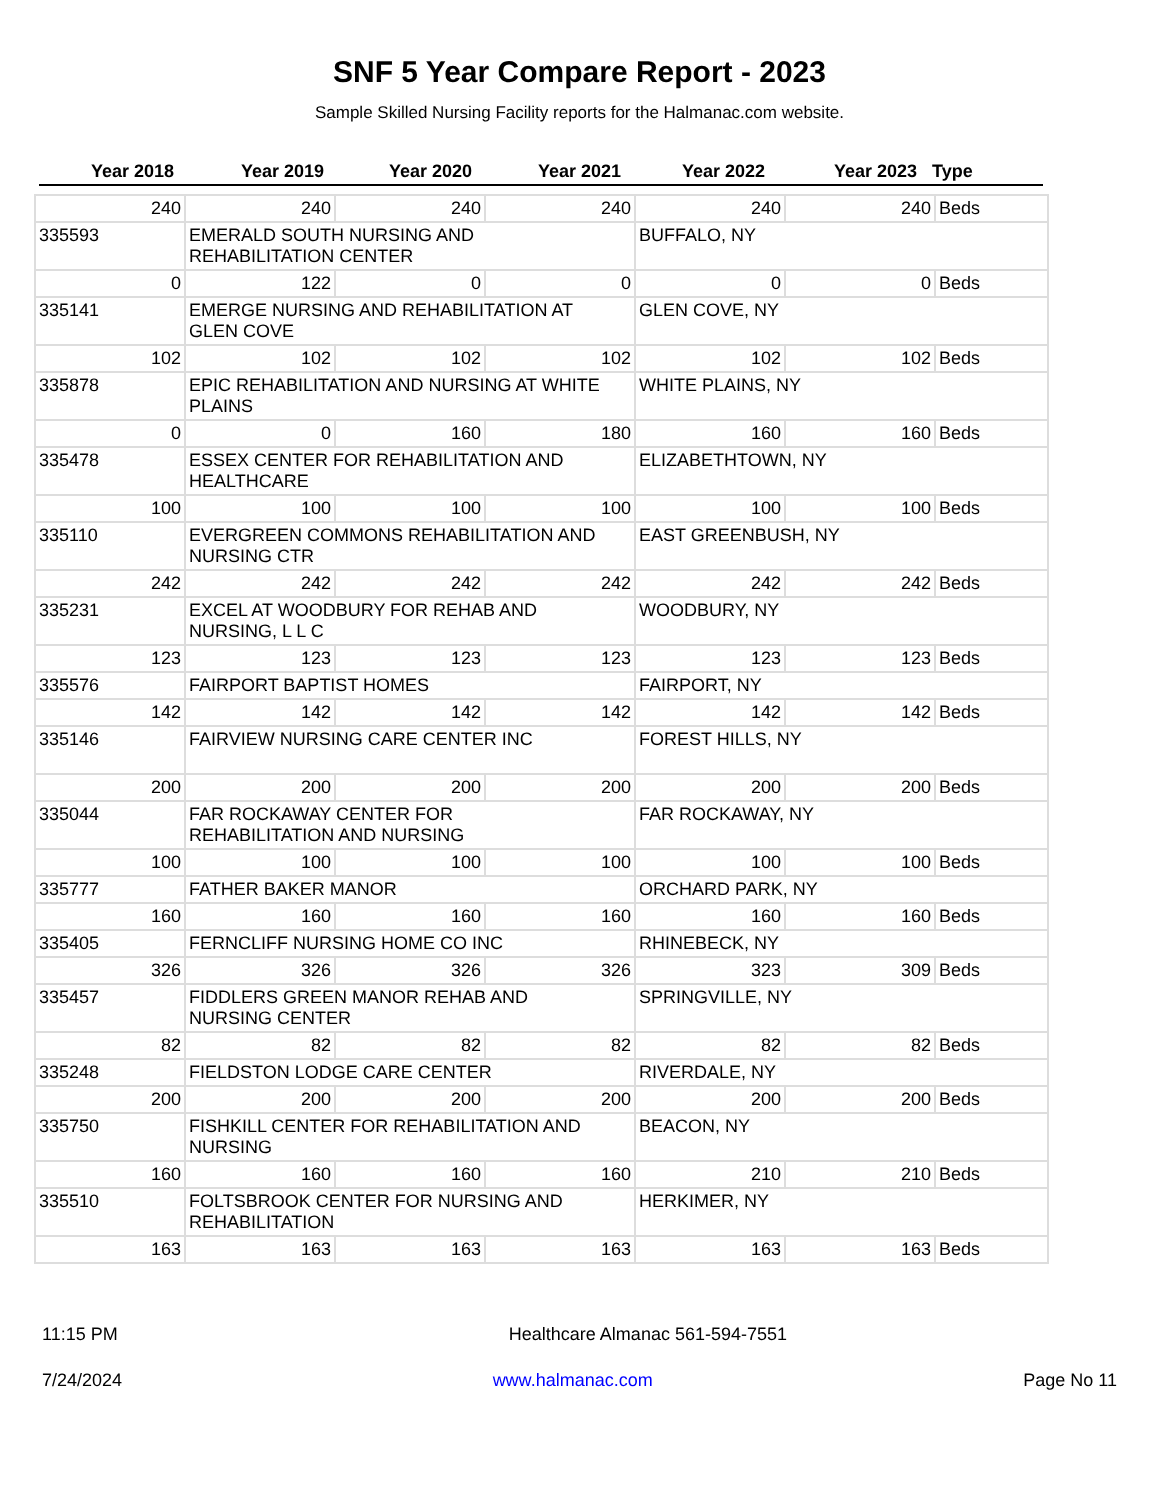SNF 5 Year Compare Report - 2023
Sample Skilled Nursing Facility reports for the Halmanac.com website.
Year 2018 Year 2019 Year 2020 Year 2021 Year 2022 Year 2023 Type
| 240 | 240 | 240 | 240 | 240 | 240 | Beds |
| 335593 | EMERALD SOUTH NURSING AND REHABILITATION CENTER | | | BUFFALO, NY | | |
| 0 | 122 | 0 | 0 | 0 | 0 | Beds |
| 335141 | EMERGE NURSING AND REHABILITATION AT GLEN COVE | | | GLEN COVE, NY | | |
| 102 | 102 | 102 | 102 | 102 | 102 | Beds |
| 335878 | EPIC REHABILITATION AND NURSING AT WHITE PLAINS | | | WHITE PLAINS, NY | | |
| 0 | 0 | 160 | 180 | 160 | 160 | Beds |
| 335478 | ESSEX CENTER FOR REHABILITATION AND HEALTHCARE | | | ELIZABETHTOWN, NY | | |
| 100 | 100 | 100 | 100 | 100 | 100 | Beds |
| 335110 | EVERGREEN COMMONS REHABILITATION AND NURSING CTR | | | EAST GREENBUSH, NY | | |
| 242 | 242 | 242 | 242 | 242 | 242 | Beds |
| 335231 | EXCEL AT WOODBURY FOR REHAB AND NURSING, L L C | | | WOODBURY, NY | | |
| 123 | 123 | 123 | 123 | 123 | 123 | Beds |
| 335576 | FAIRPORT BAPTIST HOMES | | | FAIRPORT, NY | | |
| 142 | 142 | 142 | 142 | 142 | 142 | Beds |
| 335146 | FAIRVIEW NURSING CARE CENTER INC | | | FOREST HILLS, NY | | |
| 200 | 200 | 200 | 200 | 200 | 200 | Beds |
| 335044 | FAR ROCKAWAY CENTER FOR REHABILITATION AND NURSING | | | FAR ROCKAWAY, NY | | |
| 100 | 100 | 100 | 100 | 100 | 100 | Beds |
| 335777 | FATHER BAKER MANOR | | | ORCHARD PARK, NY | | |
| 160 | 160 | 160 | 160 | 160 | 160 | Beds |
| 335405 | FERNCLIFF NURSING HOME CO INC | | | RHINEBECK, NY | | |
| 326 | 326 | 326 | 326 | 323 | 309 | Beds |
| 335457 | FIDDLERS GREEN MANOR REHAB AND NURSING CENTER | | | SPRINGVILLE, NY | | |
| 82 | 82 | 82 | 82 | 82 | 82 | Beds |
| 335248 | FIELDSTON LODGE CARE CENTER | | | RIVERDALE, NY | | |
| 200 | 200 | 200 | 200 | 200 | 200 | Beds |
| 335750 | FISHKILL CENTER FOR REHABILITATION AND NURSING | | | BEACON, NY | | |
| 160 | 160 | 160 | 160 | 210 | 210 | Beds |
| 335510 | FOLTSBROOK CENTER FOR NURSING AND REHABILITATION | | | HERKIMER, NY | | |
| 163 | 163 | 163 | 163 | 163 | 163 | Beds |
11:15 PM Healthcare Almanac 561-594-7551
7/24/2024 www.halmanac.com Page No 11